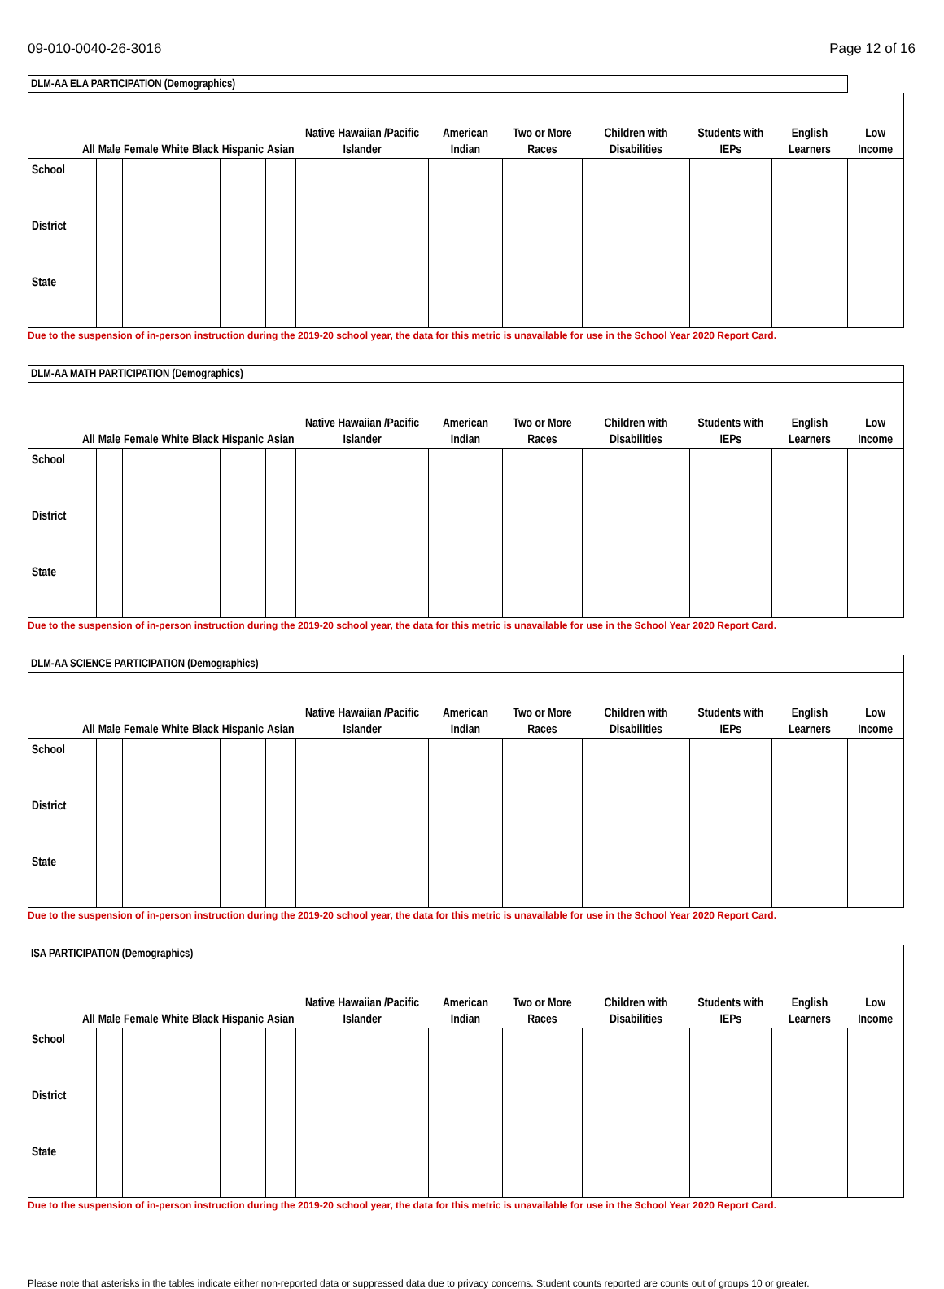09-010-0040-26-3016 Page 12 of 16
| DLM-AA ELA PARTICIPATION (Demographics) | | | | | | | | | | | | | | |
| | All | Male | Female | White | Black | Hispanic | Asian | Native Hawaiian /Pacific Islander | American Indian | Two or More Races | Children with Disabilities | Students with IEPs | English Learners | Low Income |
| School | | | | | | | | | | | | | | |
| District | | | | | | | | | | | | | | |
| State | | | | | | | | | | | | | | |
Due to the suspension of in-person instruction during the 2019-20 school year, the data for this metric is unavailable for use in the School Year 2020 Report Card.
| DLM-AA MATH PARTICIPATION (Demographics) | | | | | | | | | | | | | | |
| | All | Male | Female | White | Black | Hispanic | Asian | Native Hawaiian /Pacific Islander | American Indian | Two or More Races | Children with Disabilities | Students with IEPs | English Learners | Low Income |
| School | | | | | | | | | | | | | | |
| District | | | | | | | | | | | | | | |
| State | | | | | | | | | | | | | | |
Due to the suspension of in-person instruction during the 2019-20 school year, the data for this metric is unavailable for use in the School Year 2020 Report Card.
| DLM-AA SCIENCE PARTICIPATION (Demographics) | | | | | | | | | | | | | | |
| | All | Male | Female | White | Black | Hispanic | Asian | Native Hawaiian /Pacific Islander | American Indian | Two or More Races | Children with Disabilities | Students with IEPs | English Learners | Low Income |
| School | | | | | | | | | | | | | | |
| District | | | | | | | | | | | | | | |
| State | | | | | | | | | | | | | | |
Due to the suspension of in-person instruction during the 2019-20 school year, the data for this metric is unavailable for use in the School Year 2020 Report Card.
| ISA PARTICIPATION (Demographics) | | | | | | | | | | | | | | |
| | All | Male | Female | White | Black | Hispanic | Asian | Native Hawaiian /Pacific Islander | American Indian | Two or More Races | Children with Disabilities | Students with IEPs | English Learners | Low Income |
| School | | | | | | | | | | | | | | |
| District | | | | | | | | | | | | | | |
| State | | | | | | | | | | | | | | |
Due to the suspension of in-person instruction during the 2019-20 school year, the data for this metric is unavailable for use in the School Year 2020 Report Card.
Please note that asterisks in the tables indicate either non-reported data or suppressed data due to privacy concerns. Student counts reported are counts out of groups 10 or greater.